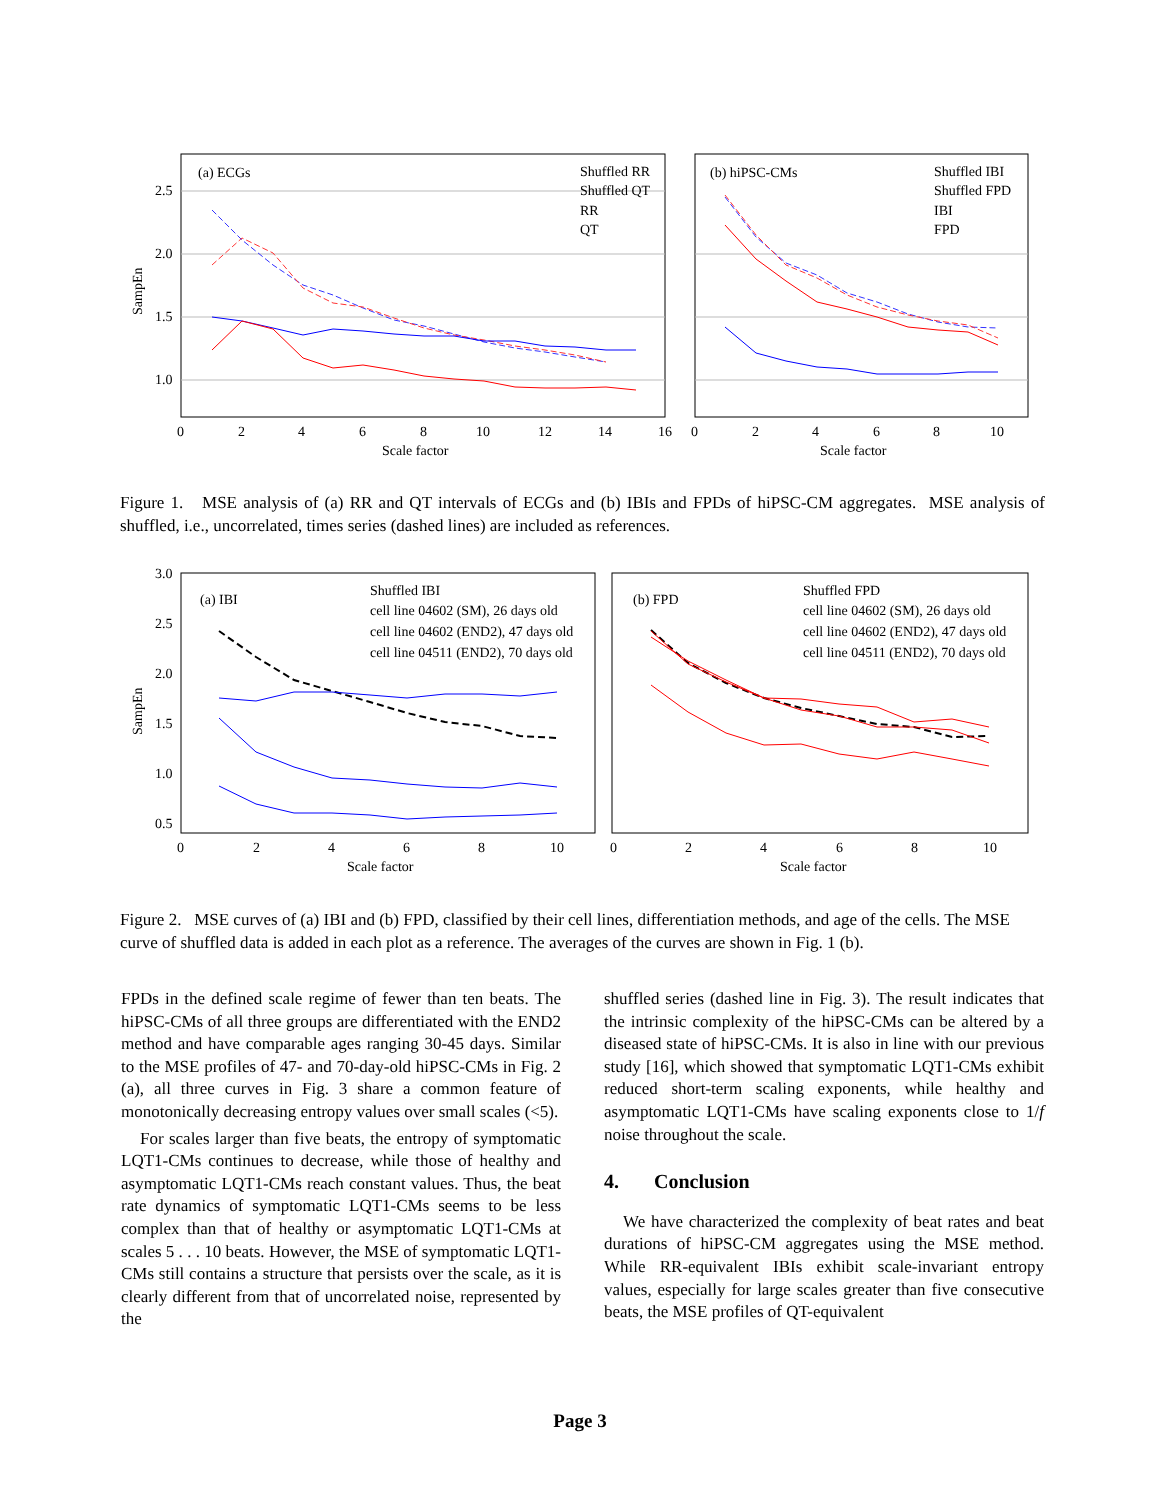(a) ECGs
(b) hiPSC-CMs
2.5
2.0
1.5
1.0
SampEn
0
2
4
6
8
10
12
14
16
Scale factor
0
2
4
6
8
10
Scale factor
Shuffled RR
Shuffled QT
RR
QT
Shuffled IBI
Shuffled FPD
IBI
FPD
Figure 1. MSE analysis of (a) RR and QT intervals of ECGs and (b) IBIs and FPDs of hiPSC-CM aggregates. MSE analysis of shuffled, i.e., uncorrelated, times series (dashed lines) are included as references.
3.0
2.5
2.0
1.5
1.0
0.5
SampEn
(a) IBI
(b) FPD
0
2
4
6
8
10
Scale factor
0
2
4
6
8
10
Scale factor
Shuffled IBI
cell line 04602 (SM), 26 days old
cell line 04602 (END2), 47 days old
cell line 04511 (END2), 70 days old
Shuffled FPD
cell line 04602 (SM), 26 days old
cell line 04602 (END2), 47 days old
cell line 04511 (END2), 70 days old
Figure 2. MSE curves of (a) IBI and (b) FPD, classified by their cell lines, differentiation methods, and age of the cells. The MSE curve of shuffled data is added in each plot as a reference. The averages of the curves are shown in Fig. 1 (b).
FPDs in the defined scale regime of fewer than ten beats. The hiPSC-CMs of all three groups are differentiated with the END2 method and have comparable ages ranging 30-45 days. Similar to the MSE profiles of 47- and 70-day-old hiPSC-CMs in Fig. 2 (a), all three curves in Fig. 3 share a common feature of monotonically decreasing entropy values over small scales (<5).
For scales larger than five beats, the entropy of symptomatic LQT1-CMs continues to decrease, while those of healthy and asymptomatic LQT1-CMs reach constant values. Thus, the beat rate dynamics of symptomatic LQT1-CMs seems to be less complex than that of healthy or asymptomatic LQT1-CMs at scales 5 . . . 10 beats. However, the MSE of symptomatic LQT1-CMs still contains a structure that persists over the scale, as it is clearly different from that of uncorrelated noise, represented by the
shuffled series (dashed line in Fig. 3). The result indicates that the intrinsic complexity of the hiPSC-CMs can be altered by a diseased state of hiPSC-CMs. It is also in line with our previous study [16], which showed that symptomatic LQT1-CMs exhibit reduced short-term scaling exponents, while healthy and asymptomatic LQT1-CMs have scaling exponents close to 1/f noise throughout the scale.
4. Conclusion
We have characterized the complexity of beat rates and beat durations of hiPSC-CM aggregates using the MSE method. While RR-equivalent IBIs exhibit scale-invariant entropy values, especially for large scales greater than five consecutive beats, the MSE profiles of QT-equivalent
Page 3